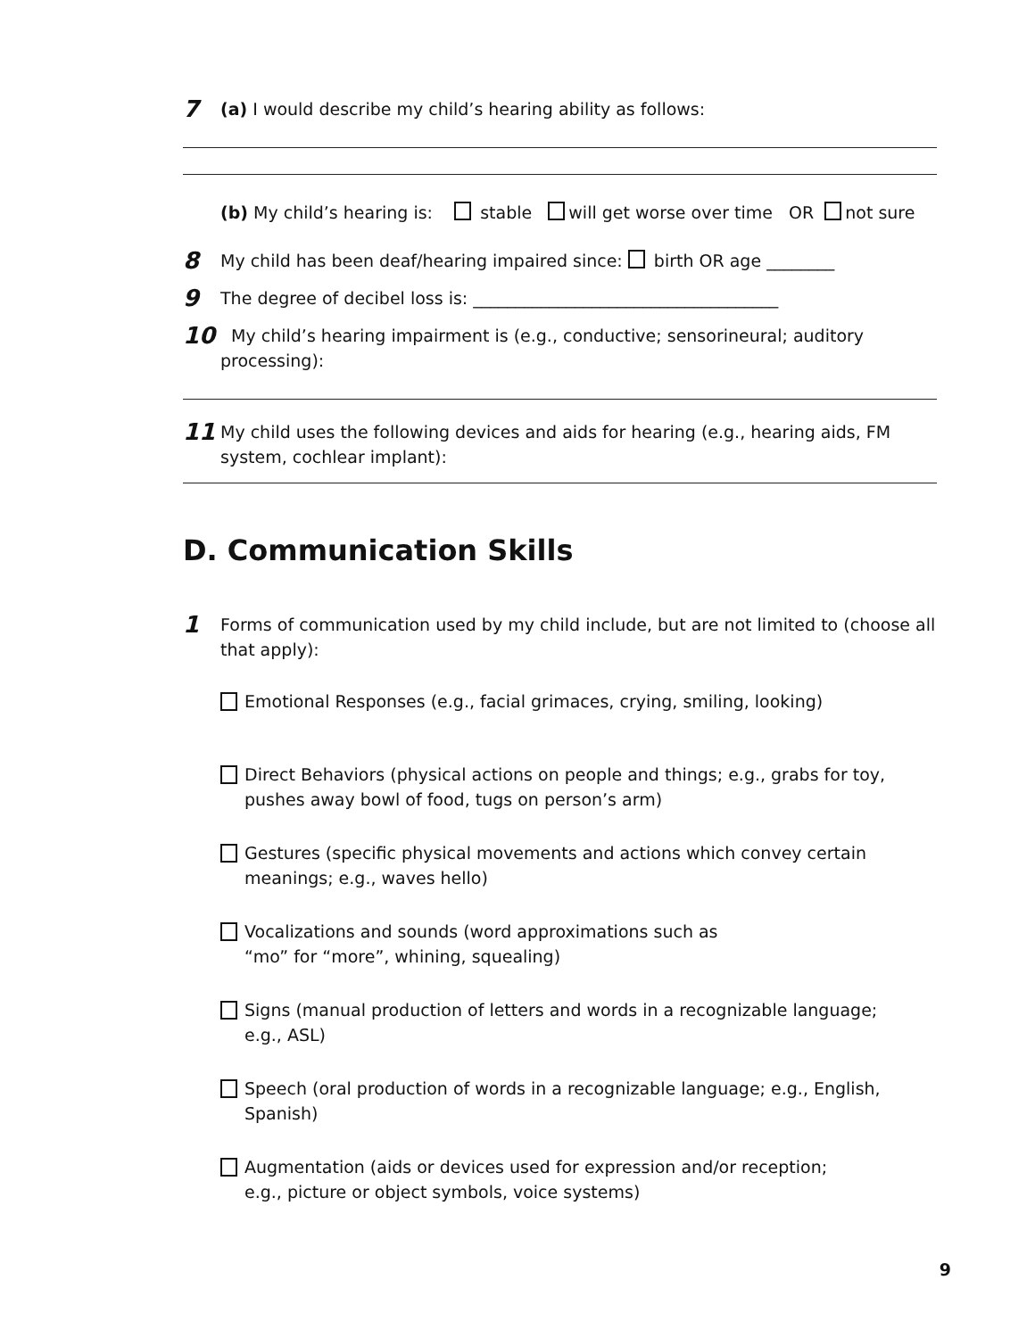7
(a) I would describe my child’s hearing ability as follows:
(b) My child’s hearing is: stable will get worse over time OR not sure
8
My child has been deaf/hearing impaired since: birth OR age ________
9
The degree of decibel loss is: ____________________________________
10
My child’s hearing impairment is (e.g., conductive; sensorineural; auditory processing):
11
My child uses the following devices and aids for hearing (e.g., hearing aids, FM system, cochlear implant):
D. Communication Skills
1
Forms of communication used by my child include, but are not limited to (choose all that apply):
Emotional Responses (e.g., facial grimaces, crying, smiling, looking)
Direct Behaviors (physical actions on people and things; e.g., grabs for toy, pushes away bowl of food, tugs on person’s arm)
Gestures (specific physical movements and actions which convey certain meanings; e.g., waves hello)
Vocalizations and sounds (word approximations such as
“mo” for “more”, whining, squealing)
Signs (manual production of letters and words in a recognizable language;
e.g., ASL)
Speech (oral production of words in a recognizable language; e.g., English, Spanish)
Augmentation (aids or devices used for expression and/or reception;
e.g., picture or object symbols, voice systems)
9